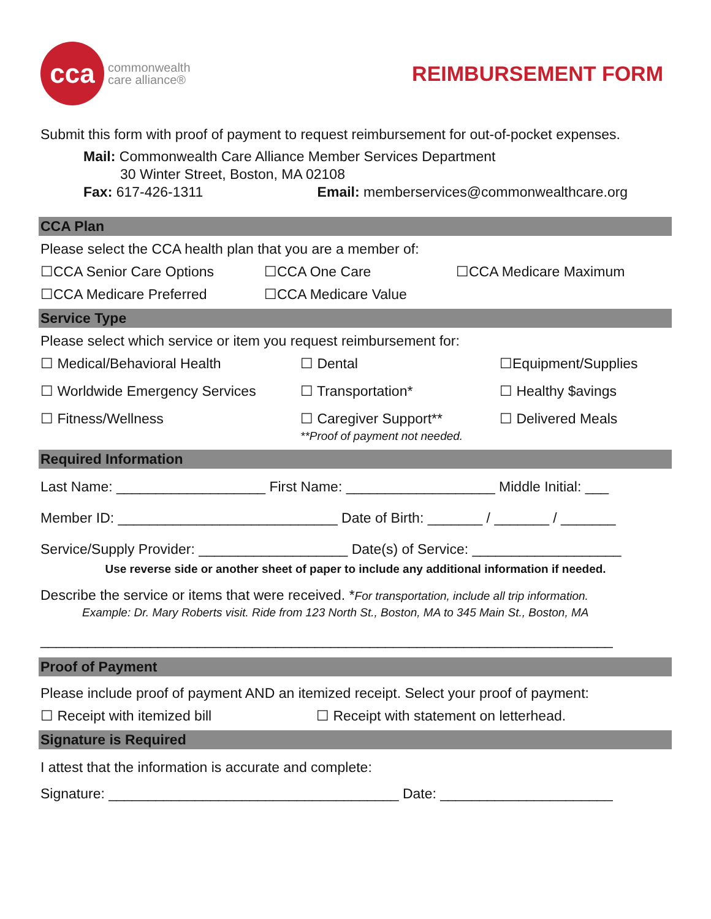cca
commonwealth
care alliance®
REIMBURSEMENT FORM
Submit this form with proof of payment to request reimbursement for out-of-pocket expenses.
Mail: Commonwealth Care Alliance Member Services Department
30 Winter Street, Boston, MA 02108
Fax: 617-426-1311 Email: memberservices@commonwealthcare.org
CCA Plan
Please select the CCA health plan that you are a member of:
☐CCA Senior Care Options ☐CCA One Care ☐CCA Medicare Maximum
☐CCA Medicare Preferred ☐CCA Medicare Value
Service Type
Please select which service or item you request reimbursement for:
☐ Medical/Behavioral Health ☐ Dental ☐Equipment/Supplies
☐ Worldwide Emergency Services ☐ Transportation* ☐ Healthy $avings
☐ Fitness/Wellness ☐ Caregiver Support**
**Proof of payment not needed.
☐ Delivered Meals
Required Information
Last Name: ___________________ First Name: ___________________ Middle Initial: ___
Member ID: ____________________________ Date of Birth: _______ / _______ / _______
Service/Supply Provider: ___________________ Date(s) of Service: ___________________
Use reverse side or another sheet of paper to include any additional information if needed.
Describe the service or items that were received. *For transportation, include all trip information.
Example: Dr. Mary Roberts visit. Ride from 123 North St., Boston, MA to 345 Main St., Boston, MA
_________________________________________________________________________
Proof of Payment
Please include proof of payment AND an itemized receipt. Select your proof of payment:
☐ Receipt with itemized bill ☐ Receipt with statement on letterhead.
Signature is Required
I attest that the information is accurate and complete:
Signature: _____________________________________ Date: ______________________